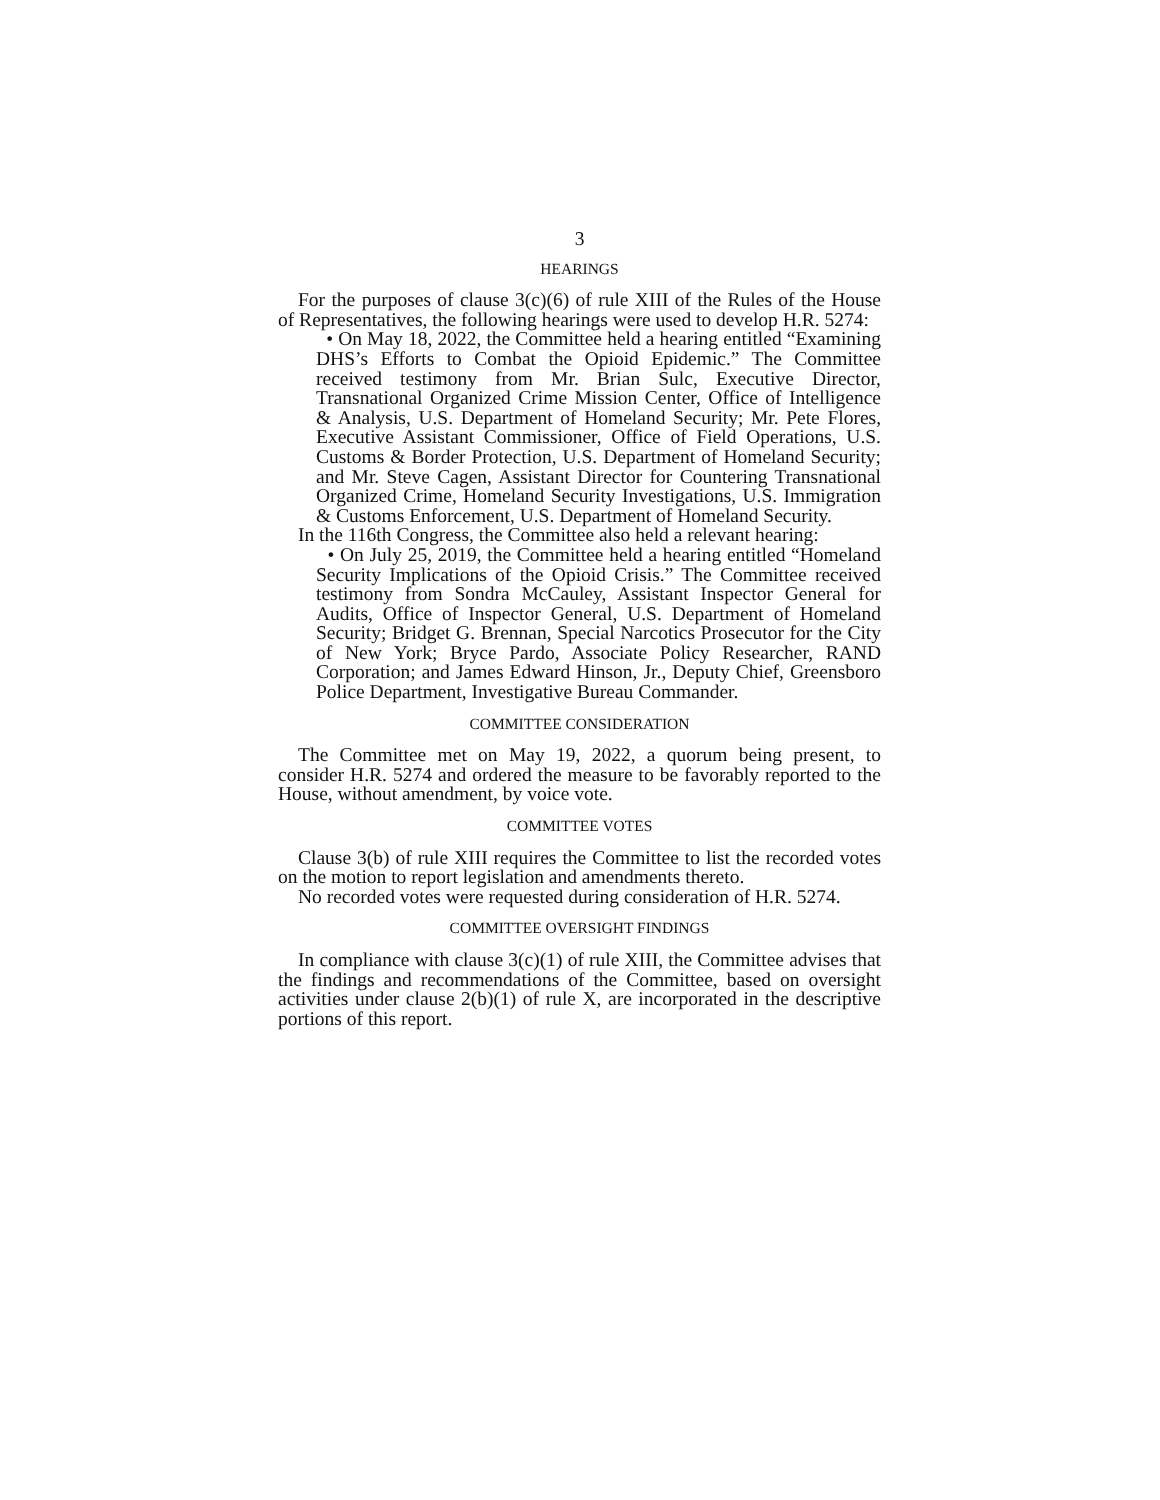3
HEARINGS
For the purposes of clause 3(c)(6) of rule XIII of the Rules of the House of Representatives, the following hearings were used to develop H.R. 5274:
• On May 18, 2022, the Committee held a hearing entitled “Examining DHS’s Efforts to Combat the Opioid Epidemic.” The Committee received testimony from Mr. Brian Sulc, Executive Director, Transnational Organized Crime Mission Center, Office of Intelligence & Analysis, U.S. Department of Homeland Security; Mr. Pete Flores, Executive Assistant Commissioner, Office of Field Operations, U.S. Customs & Border Protection, U.S. Department of Homeland Security; and Mr. Steve Cagen, Assistant Director for Countering Transnational Organized Crime, Homeland Security Investigations, U.S. Immigration & Customs Enforcement, U.S. Department of Homeland Security.
In the 116th Congress, the Committee also held a relevant hearing:
• On July 25, 2019, the Committee held a hearing entitled “Homeland Security Implications of the Opioid Crisis.” The Committee received testimony from Sondra McCauley, Assistant Inspector General for Audits, Office of Inspector General, U.S. Department of Homeland Security; Bridget G. Brennan, Special Narcotics Prosecutor for the City of New York; Bryce Pardo, Associate Policy Researcher, RAND Corporation; and James Edward Hinson, Jr., Deputy Chief, Greensboro Police Department, Investigative Bureau Commander.
COMMITTEE CONSIDERATION
The Committee met on May 19, 2022, a quorum being present, to consider H.R. 5274 and ordered the measure to be favorably reported to the House, without amendment, by voice vote.
COMMITTEE VOTES
Clause 3(b) of rule XIII requires the Committee to list the recorded votes on the motion to report legislation and amendments thereto.
No recorded votes were requested during consideration of H.R. 5274.
COMMITTEE OVERSIGHT FINDINGS
In compliance with clause 3(c)(1) of rule XIII, the Committee advises that the findings and recommendations of the Committee, based on oversight activities under clause 2(b)(1) of rule X, are incorporated in the descriptive portions of this report.